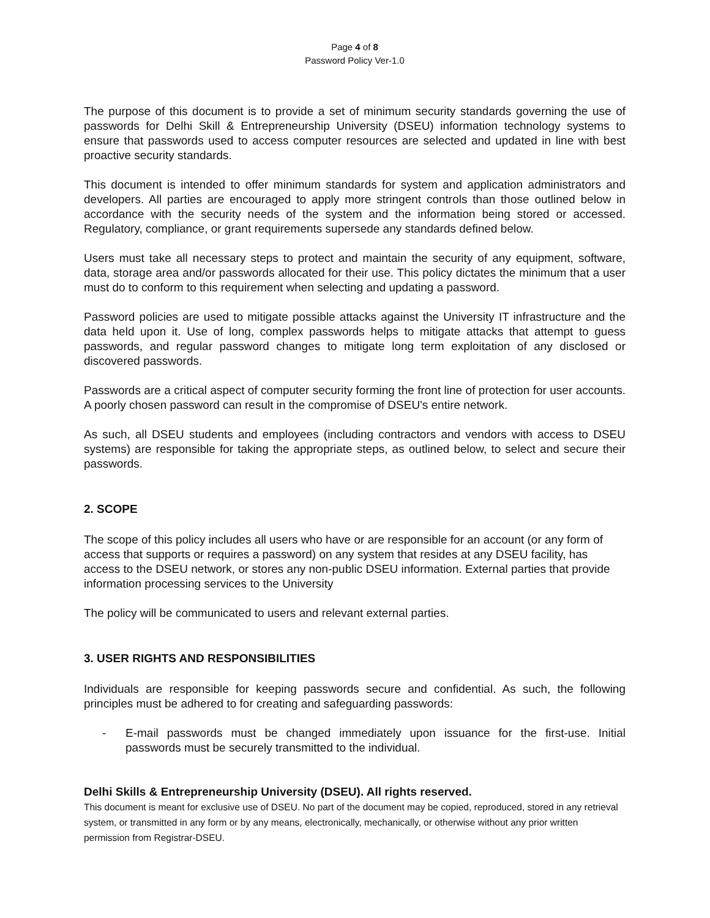Page 4 of 8
Password Policy Ver-1.0
The purpose of this document is to provide a set of minimum security standards governing the use of passwords for Delhi Skill & Entrepreneurship University (DSEU) information technology systems to ensure that passwords used to access computer resources are selected and updated in line with best proactive security standards.
This document is intended to offer minimum standards for system and application administrators and developers. All parties are encouraged to apply more stringent controls than those outlined below in accordance with the security needs of the system and the information being stored or accessed. Regulatory, compliance, or grant requirements supersede any standards defined below.
Users must take all necessary steps to protect and maintain the security of any equipment, software, data, storage area and/or passwords allocated for their use. This policy dictates the minimum that a user must do to conform to this requirement when selecting and updating a password.
Password policies are used to mitigate possible attacks against the University IT infrastructure and the data held upon it. Use of long, complex passwords helps to mitigate attacks that attempt to guess passwords, and regular password changes to mitigate long term exploitation of any disclosed or discovered passwords.
Passwords are a critical aspect of computer security forming the front line of protection for user accounts. A poorly chosen password can result in the compromise of DSEU's entire network.
As such, all DSEU students and employees (including contractors and vendors with access to DSEU systems) are responsible for taking the appropriate steps, as outlined below, to select and secure their passwords.
2. SCOPE
The scope of this policy includes all users who have or are responsible for an account (or any form of access that supports or requires a password) on any system that resides at any DSEU facility, has access to the DSEU network, or stores any non-public DSEU information. External parties that provide information processing services to the University
The policy will be communicated to users and relevant external parties.
3. USER RIGHTS AND RESPONSIBILITIES
Individuals are responsible for keeping passwords secure and confidential. As such, the following principles must be adhered to for creating and safeguarding passwords:
- E-mail passwords must be changed immediately upon issuance for the first-use. Initial passwords must be securely transmitted to the individual.
Delhi Skills & Entrepreneurship University (DSEU). All rights reserved.
This document is meant for exclusive use of DSEU. No part of the document may be copied, reproduced, stored in any retrieval system, or transmitted in any form or by any means, electronically, mechanically, or otherwise without any prior written permission from Registrar-DSEU.